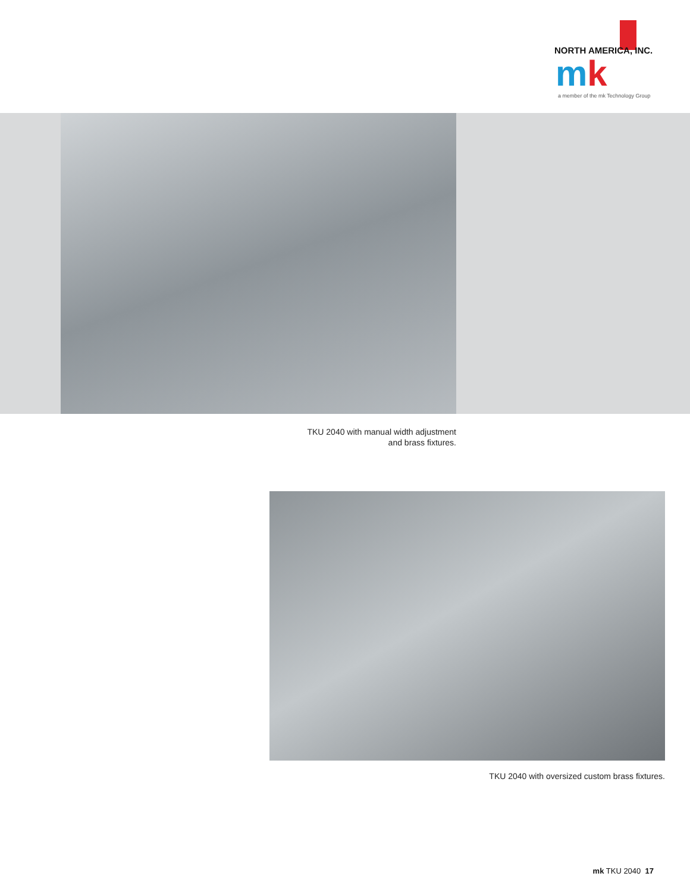NORTH AMERICA, INC.
mk
a member of the mk Technology Group
TKU 2040 with manual width adjustment
and brass fixtures.
TKU 2040 with oversized custom brass fixtures.
mk TKU 2040 17